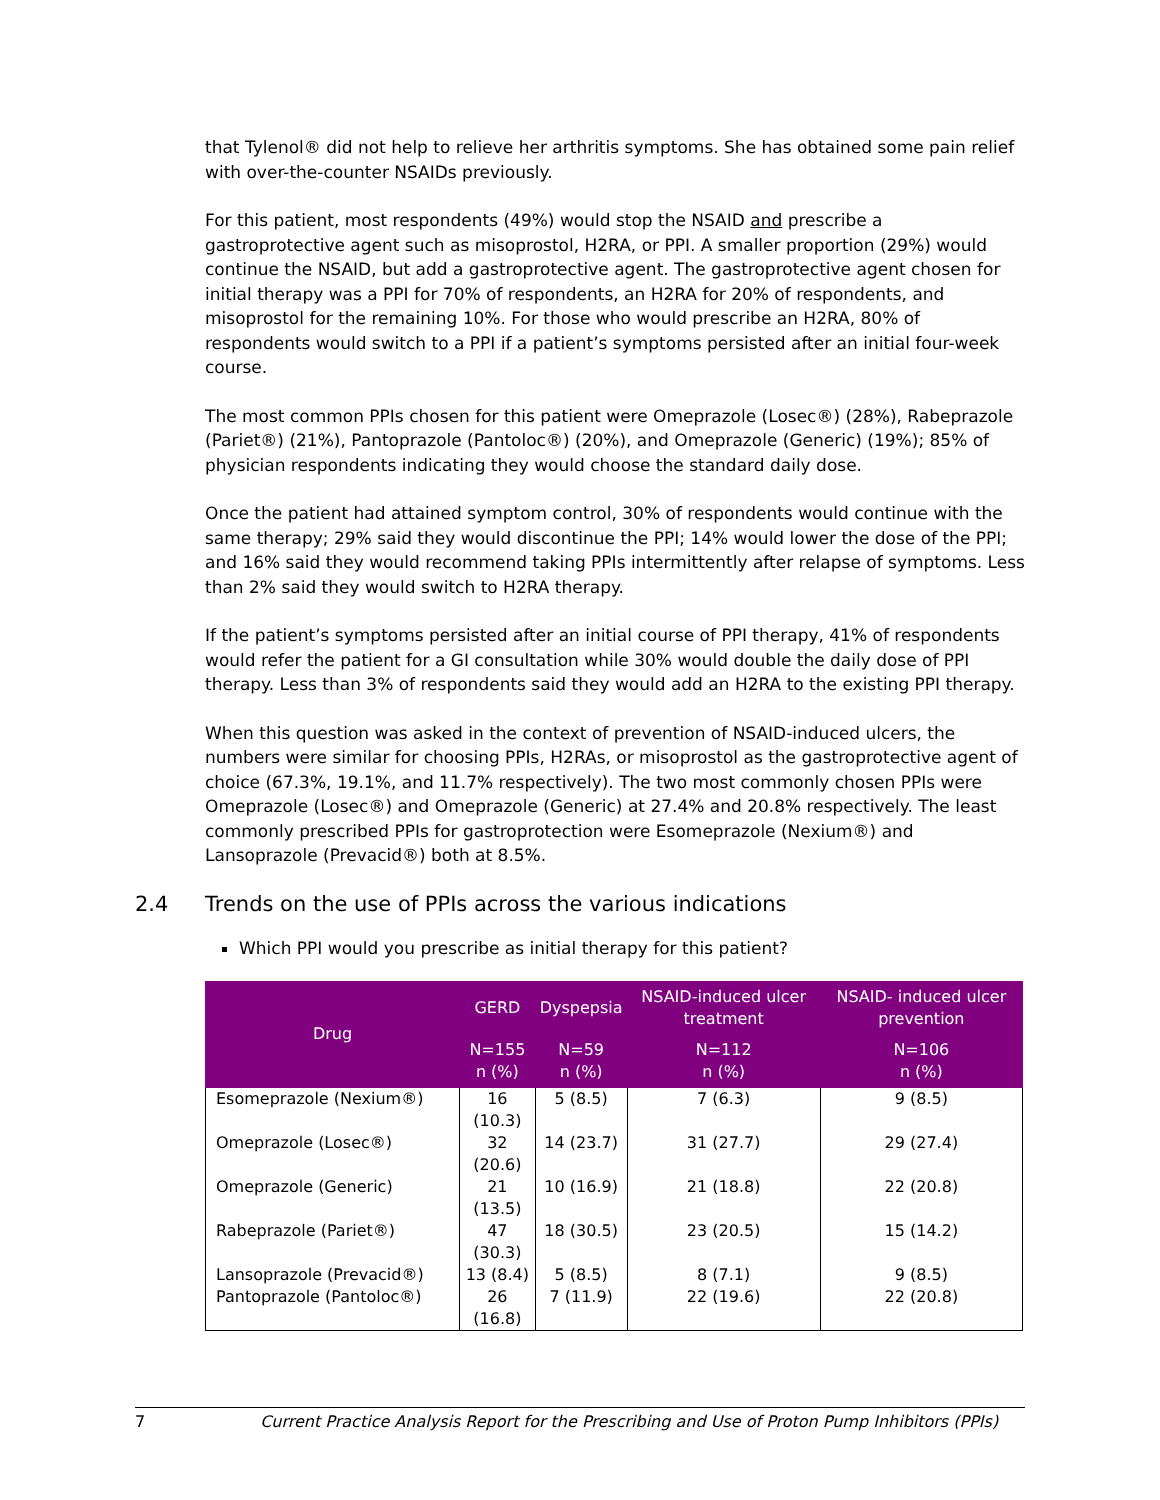that Tylenol® did not help to relieve her arthritis symptoms. She has obtained some pain relief with over-the-counter NSAIDs previously.
For this patient, most respondents (49%) would stop the NSAID and prescribe a gastroprotective agent such as misoprostol, H2RA, or PPI. A smaller proportion (29%) would continue the NSAID, but add a gastroprotective agent. The gastroprotective agent chosen for initial therapy was a PPI for 70% of respondents, an H2RA for 20% of respondents, and misoprostol for the remaining 10%. For those who would prescribe an H2RA, 80% of respondents would switch to a PPI if a patient’s symptoms persisted after an initial four-week course.
The most common PPIs chosen for this patient were Omeprazole (Losec®) (28%), Rabeprazole (Pariet®) (21%), Pantoprazole (Pantoloc®) (20%), and Omeprazole (Generic) (19%); 85% of physician respondents indicating they would choose the standard daily dose.
Once the patient had attained symptom control, 30% of respondents would continue with the same therapy; 29% said they would discontinue the PPI; 14% would lower the dose of the PPI; and 16% said they would recommend taking PPIs intermittently after relapse of symptoms. Less than 2% said they would switch to H2RA therapy.
If the patient’s symptoms persisted after an initial course of PPI therapy, 41% of respondents would refer the patient for a GI consultation while 30% would double the daily dose of PPI therapy. Less than 3% of respondents said they would add an H2RA to the existing PPI therapy.
When this question was asked in the context of prevention of NSAID-induced ulcers, the numbers were similar for choosing PPIs, H2RAs, or misoprostol as the gastroprotective agent of choice (67.3%, 19.1%, and 11.7% respectively). The two most commonly chosen PPIs were Omeprazole (Losec®) and Omeprazole (Generic) at 27.4% and 20.8% respectively. The least commonly prescribed PPIs for gastroprotection were Esomeprazole (Nexium®) and Lansoprazole (Prevacid®) both at 8.5%.
2.4 Trends on the use of PPIs across the various indications
Which PPI would you prescribe as initial therapy for this patient?
| Drug | GERD | Dyspepsia | NSAID-induced ulcer treatment | NSAID- induced ulcer prevention |
| --- | --- | --- | --- | --- |
| | N=155 n (%) | N=59 n (%) | N=112 n (%) | N=106 n (%) |
| Esomeprazole (Nexium®) | 16 (10.3) | 5 (8.5) | 7 (6.3) | 9 (8.5) |
| Omeprazole (Losec®) | 32 (20.6) | 14 (23.7) | 31 (27.7) | 29 (27.4) |
| Omeprazole (Generic) | 21 (13.5) | 10 (16.9) | 21 (18.8) | 22 (20.8) |
| Rabeprazole (Pariet®) | 47 (30.3) | 18 (30.5) | 23 (20.5) | 15 (14.2) |
| Lansoprazole (Prevacid®) | 13 (8.4) | 5 (8.5) | 8 (7.1) | 9 (8.5) |
| Pantoprazole (Pantoloc®) | 26 (16.8) | 7 (11.9) | 22 (19.6) | 22 (20.8) |
7 Current Practice Analysis Report for the Prescribing and Use of Proton Pump Inhibitors (PPIs)